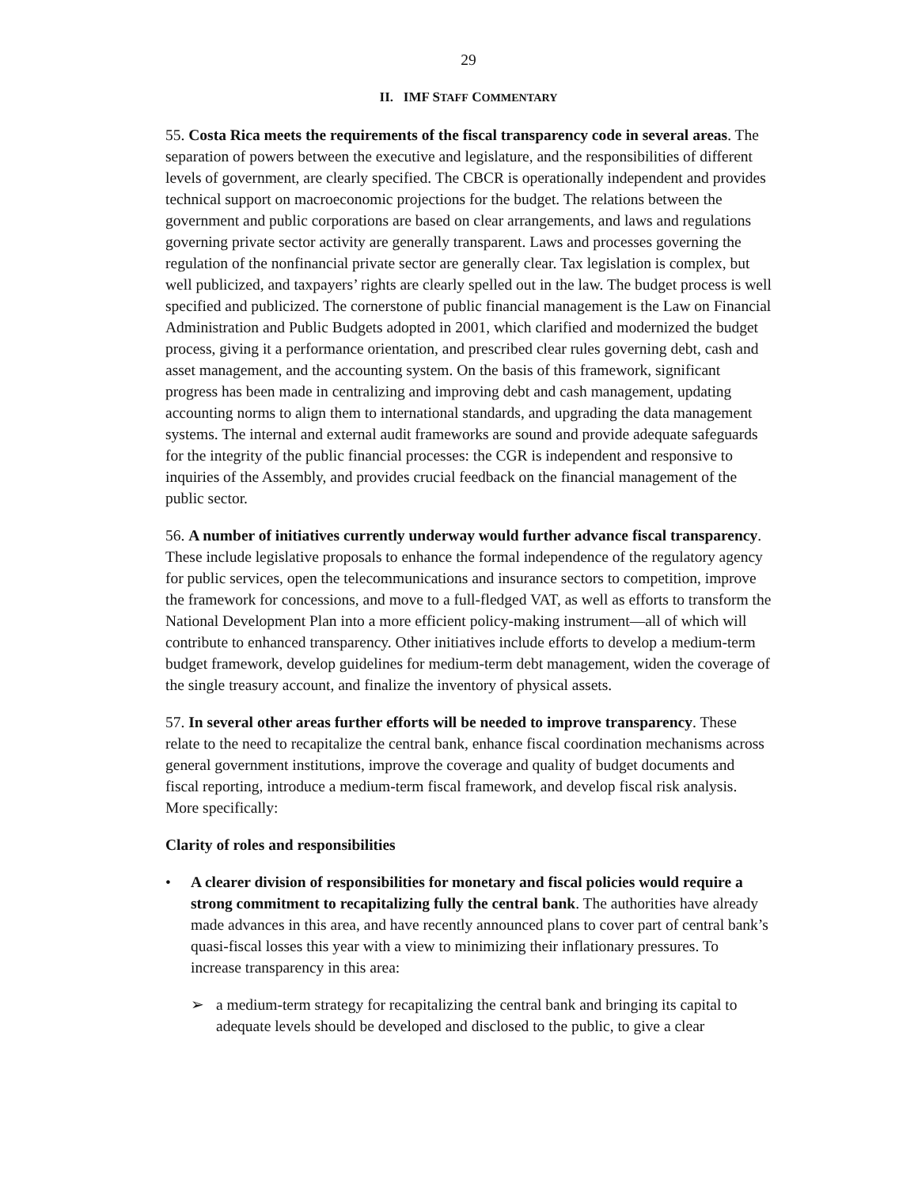29
II. IMF STAFF COMMENTARY
55. Costa Rica meets the requirements of the fiscal transparency code in several areas. The separation of powers between the executive and legislature, and the responsibilities of different levels of government, are clearly specified. The CBCR is operationally independent and provides technical support on macroeconomic projections for the budget. The relations between the government and public corporations are based on clear arrangements, and laws and regulations governing private sector activity are generally transparent. Laws and processes governing the regulation of the nonfinancial private sector are generally clear. Tax legislation is complex, but well publicized, and taxpayers’ rights are clearly spelled out in the law. The budget process is well specified and publicized. The cornerstone of public financial management is the Law on Financial Administration and Public Budgets adopted in 2001, which clarified and modernized the budget process, giving it a performance orientation, and prescribed clear rules governing debt, cash and asset management, and the accounting system. On the basis of this framework, significant progress has been made in centralizing and improving debt and cash management, updating accounting norms to align them to international standards, and upgrading the data management systems. The internal and external audit frameworks are sound and provide adequate safeguards for the integrity of the public financial processes: the CGR is independent and responsive to inquiries of the Assembly, and provides crucial feedback on the financial management of the public sector.
56. A number of initiatives currently underway would further advance fiscal transparency. These include legislative proposals to enhance the formal independence of the regulatory agency for public services, open the telecommunications and insurance sectors to competition, improve the framework for concessions, and move to a full-fledged VAT, as well as efforts to transform the National Development Plan into a more efficient policy-making instrument—all of which will contribute to enhanced transparency. Other initiatives include efforts to develop a medium-term budget framework, develop guidelines for medium-term debt management, widen the coverage of the single treasury account, and finalize the inventory of physical assets.
57. In several other areas further efforts will be needed to improve transparency. These relate to the need to recapitalize the central bank, enhance fiscal coordination mechanisms across general government institutions, improve the coverage and quality of budget documents and fiscal reporting, introduce a medium-term fiscal framework, and develop fiscal risk analysis. More specifically:
Clarity of roles and responsibilities
• A clearer division of responsibilities for monetary and fiscal policies would require a strong commitment to recapitalizing fully the central bank. The authorities have already made advances in this area, and have recently announced plans to cover part of central bank’s quasi-fiscal losses this year with a view to minimizing their inflationary pressures. To increase transparency in this area:
➢ a medium-term strategy for recapitalizing the central bank and bringing its capital to adequate levels should be developed and disclosed to the public, to give a clear